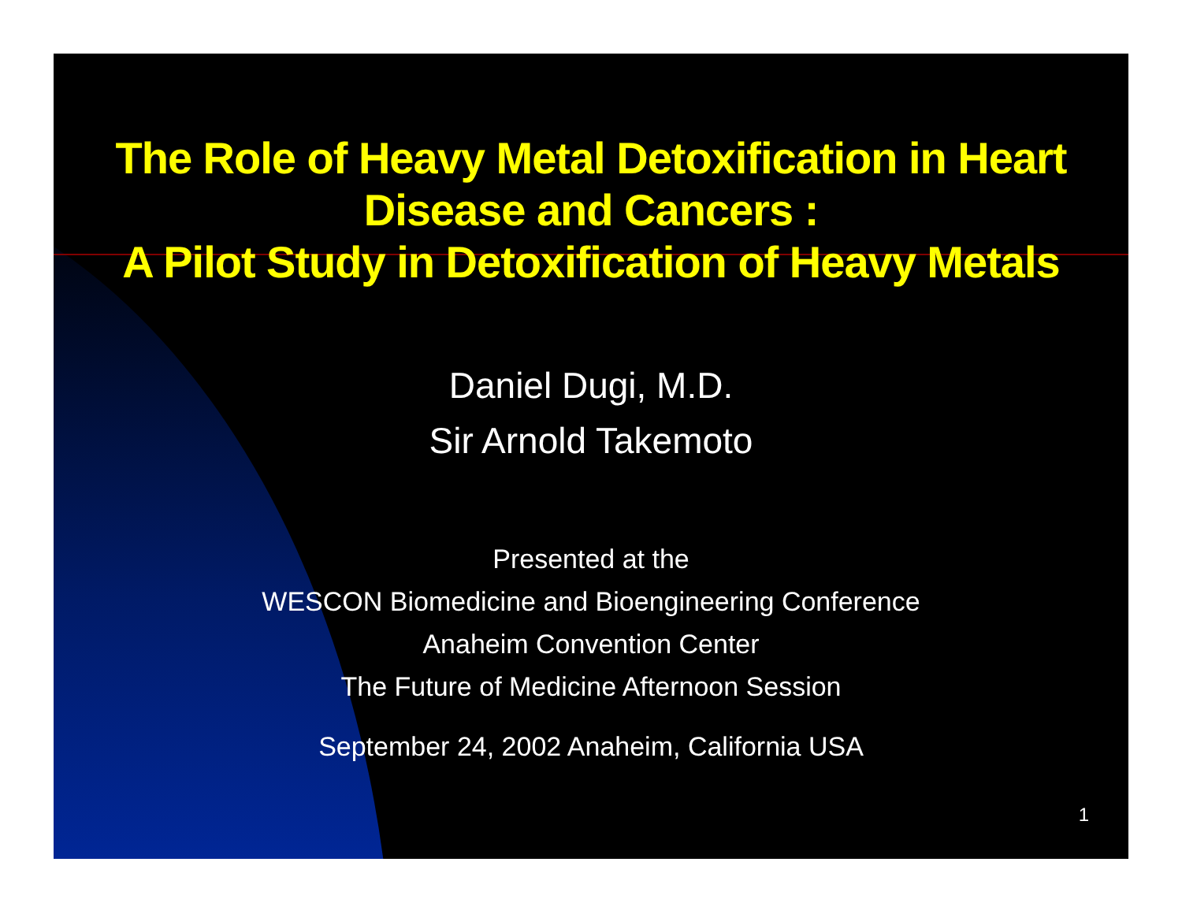The Role of Heavy Metal Detoxification in Heart
Disease and Cancers :
A Pilot Study in Detoxification of Heavy Metals
Daniel Dugi, M.D.
Sir Arnold Takemoto
Presented at the
WESCON Biomedicine and Bioengineering Conference
Anaheim Convention Center
The Future of Medicine Afternoon Session
September 24, 2002 Anaheim, California USA
1